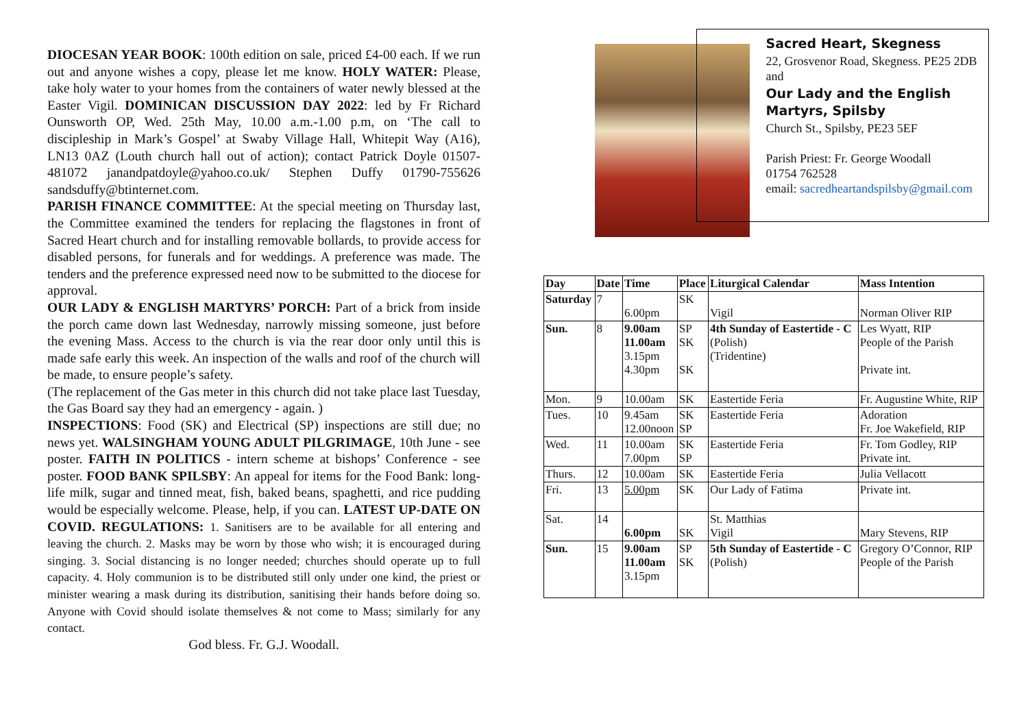DIOCESAN YEAR BOOK: 100th edition on sale, priced £4-00 each. If we run out and anyone wishes a copy, please let me know. HOLY WATER: Please, take holy water to your homes from the containers of water newly blessed at the Easter Vigil. DOMINICAN DISCUSSION DAY 2022: led by Fr Richard Ounsworth OP, Wed. 25th May, 10.00 a.m.-1.00 p.m, on ‘The call to discipleship in Mark’s Gospel’ at Swaby Village Hall, Whitepit Way (A16), LN13 0AZ (Louth church hall out of action); contact Patrick Doyle 01507-481072 janandpatdoyle@yahoo.co.uk/ Stephen Duffy 01790-755626 sandsduffy@btinternet.com.
PARISH FINANCE COMMITTEE: At the special meeting on Thursday last, the Committee examined the tenders for replacing the flagstones in front of Sacred Heart church and for installing removable bollards, to provide access for disabled persons, for funerals and for weddings. A preference was made. The tenders and the preference expressed need now to be submitted to the diocese for approval.
OUR LADY & ENGLISH MARTYRS’ PORCH: Part of a brick from inside the porch came down last Wednesday, narrowly missing someone, just before the evening Mass. Access to the church is via the rear door only until this is made safe early this week. An inspection of the walls and roof of the church will be made, to ensure people’s safety.
(The replacement of the Gas meter in this church did not take place last Tuesday, the Gas Board say they had an emergency - again. )
INSPECTIONS: Food (SK) and Electrical (SP) inspections are still due; no news yet. WALSINGHAM YOUNG ADULT PILGRIMAGE, 10th June - see poster. FAITH IN POLITICS - intern scheme at bishops’ Conference - see poster. FOOD BANK SPILSBY: An appeal for items for the Food Bank: long-life milk, sugar and tinned meat, fish, baked beans, spaghetti, and rice pudding would be especially welcome. Please, help, if you can. LATEST UP-DATE ON COVID. REGULATIONS: 1. Sanitisers are to be available for all entering and leaving the church. 2. Masks may be worn by those who wish; it is encouraged during singing. 3. Social distancing is no longer needed; churches should operate up to full capacity. 4. Holy communion is to be distributed still only under one kind, the priest or minister wearing a mask during its distribution, sanitising their hands before doing so. Anyone with Covid should isolate themselves & not come to Mass; similarly for any contact.
God bless. Fr. G.J. Woodall.
Sacred Heart, Skegness
22, Grosvenor Road, Skegness. PE25 2DB and
Our Lady and the English Martyrs, Spilsby
Church St., Spilsby, PE23 5EF
Parish Priest: Fr. George Woodall
01754 762528
email: sacredheartandspilsby@gmail.com
| Day | Date | Time | Place | Liturgical Calendar | Mass Intention |
| --- | --- | --- | --- | --- | --- |
| Saturday | 7 | 6.00pm | SK | Vigil | Norman Oliver RIP |
| Sun. | 8 | 9.00am 11.00am 3.15pm 4.30pm | SP SK SK | 4th Sunday of Eastertide - C (Polish) (Tridentine) | Les Wyatt, RIP People of the Parish Private int. |
| Mon. | 9 | 10.00am | SK | Eastertide Feria | Fr. Augustine White, RIP |
| Tues. | 10 | 9.45am 12.00noon | SK SP | Eastertide Feria | Adoration Fr. Joe Wakefield, RIP |
| Wed. | 11 | 10.00am 7.00pm | SK SP | Eastertide Feria | Fr. Tom Godley, RIP Private int. |
| Thurs. | 12 | 10.00am | SK | Eastertide Feria | Julia Vellacott |
| Fri. | 13 | 5.00pm | SK | Our Lady of Fatima | Private int. |
| Sat. | 14 | 6.00pm | SK | St. Matthias Vigil | Mary Stevens, RIP |
| Sun. | 15 | 9.00am 11.00am 3.15pm | SP SK | 5th Sunday of Eastertide - C (Polish) | Gregory O’Connor, RIP People of the Parish |